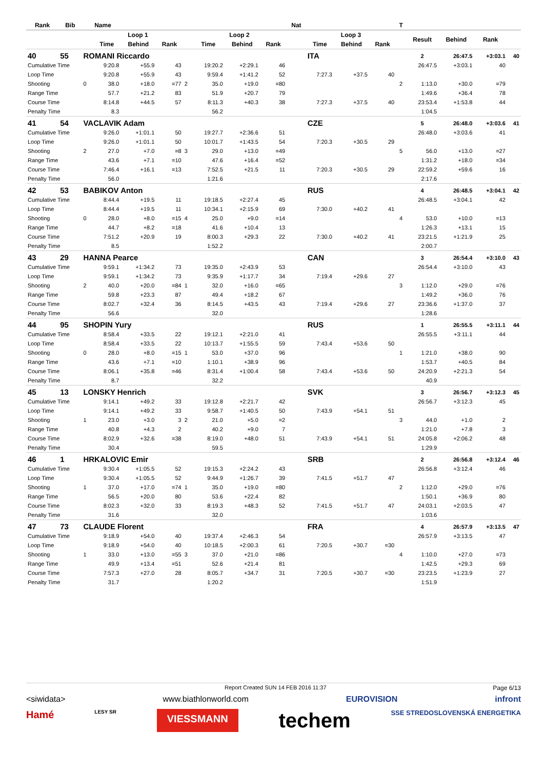| Rank | Bib | | Name | | | | | | | Nat | | | | T | | | | |
| --- | --- | --- | --- | --- | --- | --- | --- | --- | --- | --- | --- | --- | --- | --- | --- | --- | --- | --- |
| | | | Loop 1 | | | | Loop 2 | | | | Loop 3 | | | | Result | Behind | Rank | |
| | | | Time | Behind | Rank | | Time | Behind | Rank | | Time | Behind | Rank | | | | | |
| 40 | 55 | ROMANI Riccardo | | | | | | | | | ITA | | | | 2 | 26:47.5 | +3:03.1 | 40 |
| Cumulative Time | | | 9:20.8 | +55.9 | 43 | | 19:20.2 | +2:29.1 | 46 | | | | | | 26:47.5 | +3:03.1 | 40 | |
| Loop Time | | | 9:20.8 | +55.9 | 43 | | 9:59.4 | +1:41.2 | 52 | | 7:27.3 | +37.5 | 40 | | | | | |
| Shooting | | 0 | 38.0 | +18.0 | =77 | 2 | 35.0 | +19.0 | =80 | | | | | 2 | 1:13.0 | +30.0 | =79 | |
| Range Time | | | 57.7 | +21.2 | 83 | | 51.9 | +20.7 | 79 | | | | | | 1:49.6 | +36.4 | 78 | |
| Course Time | | | 8:14.8 | +44.5 | 57 | | 8:11.3 | +40.3 | 38 | | 7:27.3 | +37.5 | 40 | | 23:53.4 | +1:53.8 | 44 | |
| Penalty Time | | | 8.3 | | | | 56.2 | | | | | | | | 1:04.5 | | | |
| 41 | 54 | VACLAVIK Adam | | | | | | | | | CZE | | | | 5 | 26:48.0 | +3:03.6 | 41 |
| Cumulative Time | | | 9:26.0 | +1:01.1 | 50 | | 19:27.7 | +2:36.6 | 51 | | | | | | 26:48.0 | +3:03.6 | 41 | |
| Loop Time | | | 9:26.0 | +1:01.1 | 50 | | 10:01.7 | +1:43.5 | 54 | | 7:20.3 | +30.5 | 29 | | | | | |
| Shooting | | 2 | 27.0 | +7.0 | =8 | 3 | 29.0 | +13.0 | =49 | | | | | 5 | 56.0 | +13.0 | =27 | |
| Range Time | | | 43.6 | +7.1 | =10 | | 47.6 | +16.4 | =52 | | | | | | 1:31.2 | +18.0 | =34 | |
| Course Time | | | 7:46.4 | +16.1 | =13 | | 7:52.5 | +21.5 | 11 | | 7:20.3 | +30.5 | 29 | | 22:59.2 | +59.6 | 16 | |
| Penalty Time | | | 56.0 | | | | 1:21.6 | | | | | | | | 2:17.6 | | | |
| 42 | 53 | BABIKOV Anton | | | | | | | | | RUS | | | | 4 | 26:48.5 | +3:04.1 | 42 |
| Cumulative Time | | | 8:44.4 | +19.5 | 11 | | 19:18.5 | +2:27.4 | 45 | | | | | | 26:48.5 | +3:04.1 | 42 | |
| Loop Time | | | 8:44.4 | +19.5 | 11 | | 10:34.1 | +2:15.9 | 69 | | 7:30.0 | +40.2 | 41 | | | | | |
| Shooting | | 0 | 28.0 | +8.0 | =15 | 4 | 25.0 | +9.0 | =14 | | | | | 4 | 53.0 | +10.0 | =13 | |
| Range Time | | | 44.7 | +8.2 | =18 | | 41.6 | +10.4 | 13 | | | | | | 1:26.3 | +13.1 | 15 | |
| Course Time | | | 7:51.2 | +20.9 | 19 | | 8:00.3 | +29.3 | 22 | | 7:30.0 | +40.2 | 41 | | 23:21.5 | +1:21.9 | 25 | |
| Penalty Time | | | 8.5 | | | | 1:52.2 | | | | | | | | 2:00.7 | | | |
| 43 | 29 | HANNA Pearce | | | | | | | | | CAN | | | | 3 | 26:54.4 | +3:10.0 | 43 |
| Cumulative Time | | | 9:59.1 | +1:34.2 | 73 | | 19:35.0 | +2:43.9 | 53 | | | | | | 26:54.4 | +3:10.0 | 43 | |
| Loop Time | | | 9:59.1 | +1:34.2 | 73 | | 9:35.9 | +1:17.7 | 34 | | 7:19.4 | +29.6 | 27 | | | | | |
| Shooting | | 2 | 40.0 | +20.0 | =84 | 1 | 32.0 | +16.0 | =65 | | | | | 3 | 1:12.0 | +29.0 | =76 | |
| Range Time | | | 59.8 | +23.3 | 87 | | 49.4 | +18.2 | 67 | | | | | | 1:49.2 | +36.0 | 76 | |
| Course Time | | | 8:02.7 | +32.4 | 36 | | 8:14.5 | +43.5 | 43 | | 7:19.4 | +29.6 | 27 | | 23:36.6 | +1:37.0 | 37 | |
| Penalty Time | | | 56.6 | | | | 32.0 | | | | | | | | 1:28.6 | | | |
| 44 | 95 | SHOPIN Yury | | | | | | | | | RUS | | | | 1 | 26:55.5 | +3:11.1 | 44 |
| Cumulative Time | | | 8:58.4 | +33.5 | 22 | | 19:12.1 | +2:21.0 | 41 | | | | | | 26:55.5 | +3:11.1 | 44 | |
| Loop Time | | | 8:58.4 | +33.5 | 22 | | 10:13.7 | +1:55.5 | 59 | | 7:43.4 | +53.6 | 50 | | | | | |
| Shooting | | 0 | 28.0 | +8.0 | =15 | 1 | 53.0 | +37.0 | 96 | | | | | 1 | 1:21.0 | +38.0 | 90 | |
| Range Time | | | 43.6 | +7.1 | =10 | | 1:10.1 | +38.9 | 96 | | | | | | 1:53.7 | +40.5 | 84 | |
| Course Time | | | 8:06.1 | +35.8 | =46 | | 8:31.4 | +1:00.4 | 58 | | 7:43.4 | +53.6 | 50 | | 24:20.9 | +2:21.3 | 54 | |
| Penalty Time | | | 8.7 | | | | 32.2 | | | | | | | | 40.9 | | | |
| 45 | 13 | LONSKY Henrich | | | | | | | | | SVK | | | | 3 | 26:56.7 | +3:12.3 | 45 |
| Cumulative Time | | | 9:14.1 | +49.2 | 33 | | 19:12.8 | +2:21.7 | 42 | | | | | | 26:56.7 | +3:12.3 | 45 | |
| Loop Time | | | 9:14.1 | +49.2 | 33 | | 9:58.7 | +1:40.5 | 50 | | 7:43.9 | +54.1 | 51 | | | | | |
| Shooting | | 1 | 23.0 | +3.0 | 3 | 2 | 21.0 | +5.0 | =2 | | | | | 3 | 44.0 | +1.0 | 2 | |
| Range Time | | | 40.8 | +4.3 | 2 | | 40.2 | +9.0 | 7 | | | | | | 1:21.0 | +7.8 | 3 | |
| Course Time | | | 8:02.9 | +32.6 | =38 | | 8:19.0 | +48.0 | 51 | | 7:43.9 | +54.1 | 51 | | 24:05.8 | +2:06.2 | 48 | |
| Penalty Time | | | 30.4 | | | | 59.5 | | | | | | | | 1:29.9 | | | |
| 46 | 1 | HRKALOVIC Emir | | | | | | | | | SRB | | | | 2 | 26:56.8 | +3:12.4 | 46 |
| Cumulative Time | | | 9:30.4 | +1:05.5 | 52 | | 19:15.3 | +2:24.2 | 43 | | | | | | 26:56.8 | +3:12.4 | 46 | |
| Loop Time | | | 9:30.4 | +1:05.5 | 52 | | 9:44.9 | +1:26.7 | 39 | | 7:41.5 | +51.7 | 47 | | | | | |
| Shooting | | 1 | 37.0 | +17.0 | =74 | 1 | 35.0 | +19.0 | =80 | | | | | 2 | 1:12.0 | +29.0 | =76 | |
| Range Time | | | 56.5 | +20.0 | 80 | | 53.6 | +22.4 | 82 | | | | | | 1:50.1 | +36.9 | 80 | |
| Course Time | | | 8:02.3 | +32.0 | 33 | | 8:19.3 | +48.3 | 52 | | 7:41.5 | +51.7 | 47 | | 24:03.1 | +2:03.5 | 47 | |
| Penalty Time | | | 31.6 | | | | 32.0 | | | | | | | | 1:03.6 | | | |
| 47 | 73 | CLAUDE Florent | | | | | | | | | FRA | | | | 4 | 26:57.9 | +3:13.5 | 47 |
| Cumulative Time | | | 9:18.9 | +54.0 | 40 | | 19:37.4 | +2:46.3 | 54 | | | | | | 26:57.9 | +3:13.5 | 47 | |
| Loop Time | | | 9:18.9 | +54.0 | 40 | | 10:18.5 | +2:00.3 | 61 | | 7:20.5 | +30.7 | =30 | | | | | |
| Shooting | | 1 | 33.0 | +13.0 | =55 | 3 | 37.0 | +21.0 | =86 | | | | | 4 | 1:10.0 | +27.0 | =73 | |
| Range Time | | | 49.9 | +13.4 | =51 | | 52.6 | +21.4 | 81 | | | | | | 1:42.5 | +29.3 | 69 | |
| Course Time | | | 7:57.3 | +27.0 | 28 | | 8:05.7 | +34.7 | 31 | | 7:20.5 | +30.7 | =30 | | 23:23.5 | +1:23.9 | 27 | |
| Penalty Time | | | 31.7 | | | | 1:20.2 | | | | | | | | 1:51.9 | | | |
Report Created SUN 14 FEB 2016 11:37 Page 6/13
<siwidata> www.biathlonworld.com EUROVISION infront
Hamé LESY SR VIESSMANN techem SSE STREDOSLOVENSKÁ ENERGETIKA